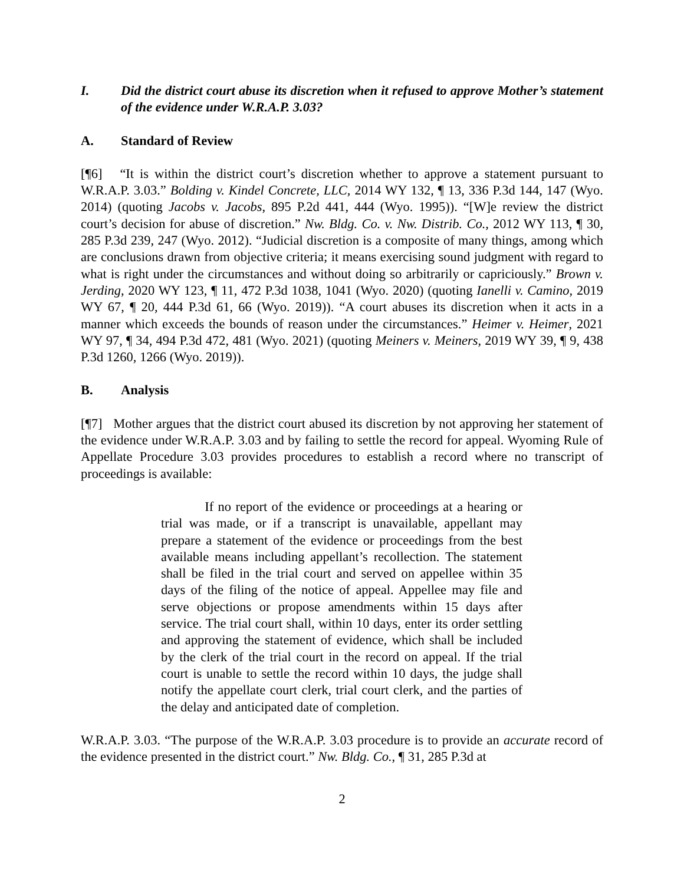I. Did the district court abuse its discretion when it refused to approve Mother’s statement of the evidence under W.R.A.P. 3.03?
A. Standard of Review
[¶6] “It is within the district court’s discretion whether to approve a statement pursuant to W.R.A.P. 3.03.” Bolding v. Kindel Concrete, LLC, 2014 WY 132, ¶ 13, 336 P.3d 144, 147 (Wyo. 2014) (quoting Jacobs v. Jacobs, 895 P.2d 441, 444 (Wyo. 1995)). “[W]e review the district court’s decision for abuse of discretion.” Nw. Bldg. Co. v. Nw. Distrib. Co., 2012 WY 113, ¶ 30, 285 P.3d 239, 247 (Wyo. 2012). “Judicial discretion is a composite of many things, among which are conclusions drawn from objective criteria; it means exercising sound judgment with regard to what is right under the circumstances and without doing so arbitrarily or capriciously.” Brown v. Jerding, 2020 WY 123, ¶ 11, 472 P.3d 1038, 1041 (Wyo. 2020) (quoting Ianelli v. Camino, 2019 WY 67, ¶ 20, 444 P.3d 61, 66 (Wyo. 2019)). “A court abuses its discretion when it acts in a manner which exceeds the bounds of reason under the circumstances.” Heimer v. Heimer, 2021 WY 97, ¶ 34, 494 P.3d 472, 481 (Wyo. 2021) (quoting Meiners v. Meiners, 2019 WY 39, ¶ 9, 438 P.3d 1260, 1266 (Wyo. 2019)).
B. Analysis
[¶7] Mother argues that the district court abused its discretion by not approving her statement of the evidence under W.R.A.P. 3.03 and by failing to settle the record for appeal. Wyoming Rule of Appellate Procedure 3.03 provides procedures to establish a record where no transcript of proceedings is available:
If no report of the evidence or proceedings at a hearing or trial was made, or if a transcript is unavailable, appellant may prepare a statement of the evidence or proceedings from the best available means including appellant’s recollection. The statement shall be filed in the trial court and served on appellee within 35 days of the filing of the notice of appeal. Appellee may file and serve objections or propose amendments within 15 days after service. The trial court shall, within 10 days, enter its order settling and approving the statement of evidence, which shall be included by the clerk of the trial court in the record on appeal. If the trial court is unable to settle the record within 10 days, the judge shall notify the appellate court clerk, trial court clerk, and the parties of the delay and anticipated date of completion.
W.R.A.P. 3.03. “The purpose of the W.R.A.P. 3.03 procedure is to provide an accurate record of the evidence presented in the district court.” Nw. Bldg. Co., ¶ 31, 285 P.3d at
2